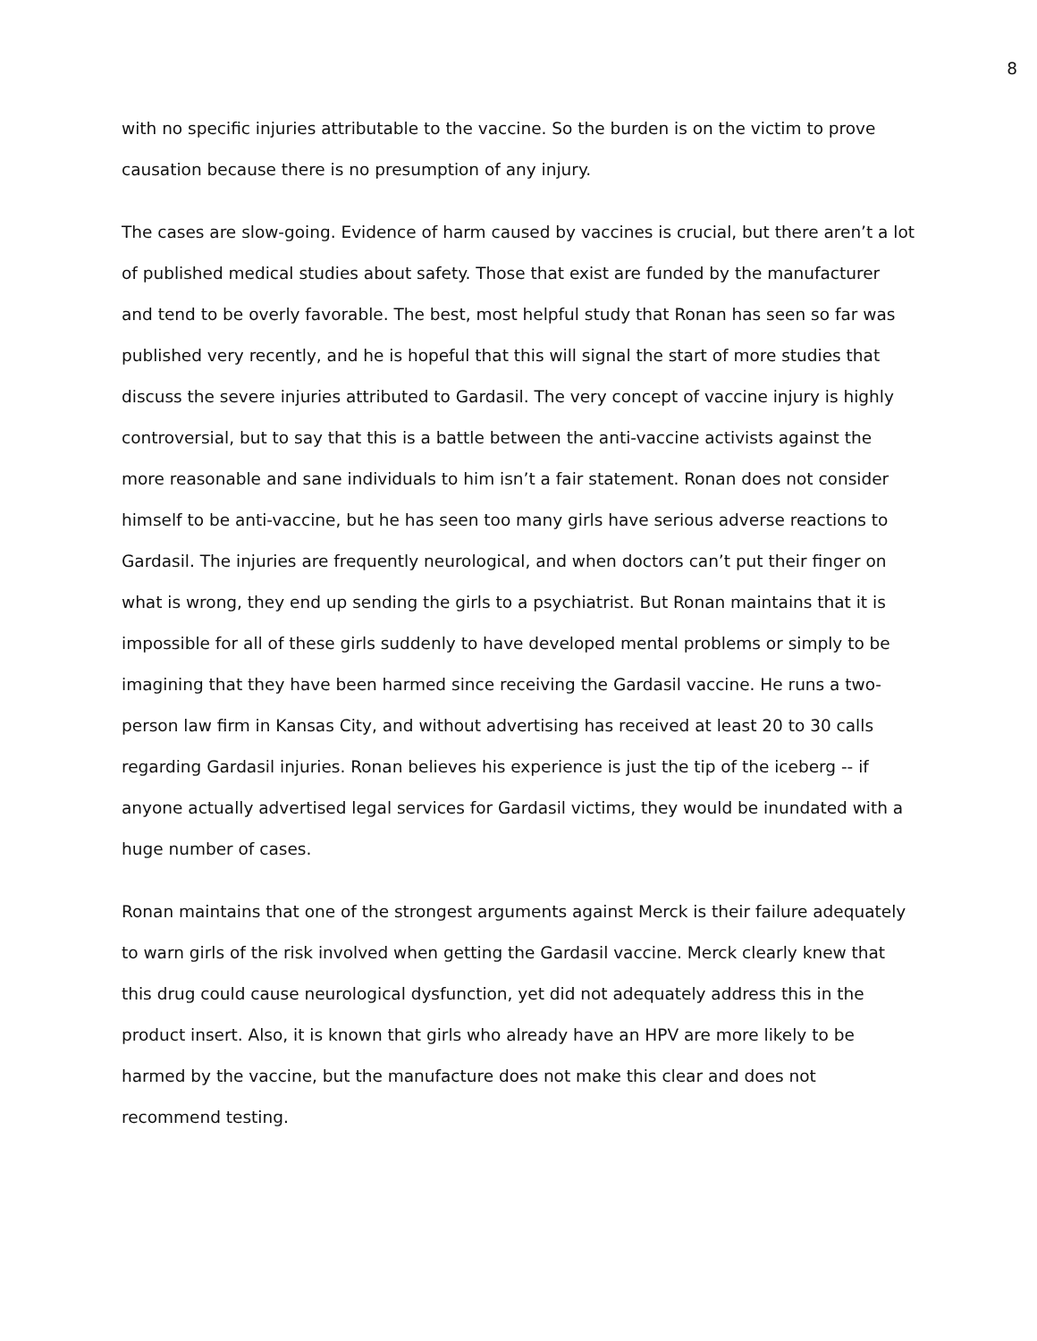8
with no specific injuries attributable to the vaccine. So the burden is on the victim to prove causation because there is no presumption of any injury.
The cases are slow-going. Evidence of harm caused by vaccines is crucial, but there aren’t a lot of published medical studies about safety. Those that exist are funded by the manufacturer and tend to be overly favorable. The best, most helpful study that Ronan has seen so far was published very recently, and he is hopeful that this will signal the start of more studies that discuss the severe injuries attributed to Gardasil. The very concept of vaccine injury is highly controversial, but to say that this is a battle between the anti-vaccine activists against the more reasonable and sane individuals to him isn’t a fair statement. Ronan does not consider himself to be anti-vaccine, but he has seen too many girls have serious adverse reactions to Gardasil. The injuries are frequently neurological, and when doctors can’t put their finger on what is wrong, they end up sending the girls to a psychiatrist. But Ronan maintains that it is impossible for all of these girls suddenly to have developed mental problems or simply to be imagining that they have been harmed since receiving the Gardasil vaccine. He runs a two-person law firm in Kansas City, and without advertising has received at least 20 to 30 calls regarding Gardasil injuries. Ronan believes his experience is just the tip of the iceberg -- if anyone actually advertised legal services for Gardasil victims, they would be inundated with a huge number of cases.
Ronan maintains that one of the strongest arguments against Merck is their failure adequately to warn girls of the risk involved when getting the Gardasil vaccine. Merck clearly knew that this drug could cause neurological dysfunction, yet did not adequately address this in the product insert. Also, it is known that girls who already have an HPV are more likely to be harmed by the vaccine, but the manufacture does not make this clear and does not recommend testing.